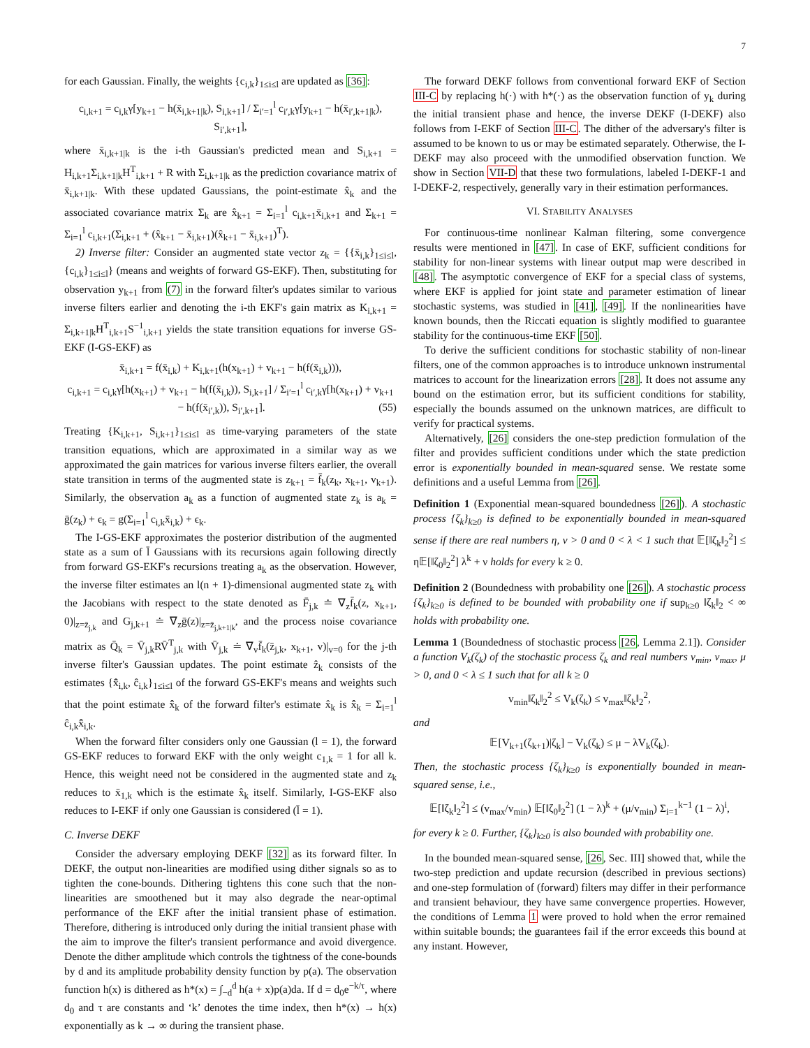7
for each Gaussian. Finally, the weights {c<sub>i,k</sub>}<sub>1≤i≤l</sub> are updated as [36]:
c<sub>i,k+1</sub> = c<sub>i,k</sub>γ[y<sub>k+1</sub> − h(x̄<sub>i,k+1|k</sub>), S<sub>i,k+1</sub>] / Σ<sub>i′=1</sub><sup>l</sup> c<sub>i′,k</sub>γ[y<sub>k+1</sub> − h(x̄<sub>i′,k+1|k</sub>), S<sub>i′,k+1</sub>],
where x̄<sub>i,k+1|k</sub> is the i-th Gaussian's predicted mean and S<sub>i,k+1</sub> = H<sub>i,k+1</sub>Σ<sub>i,k+1|k</sub>H<sup>T</sup><sub>i,k+1</sub> + R with Σ<sub>i,k+1|k</sub> as the prediction covariance matrix of x̄<sub>i,k+1|k</sub>. With these updated Gaussians, the point-estimate x̂<sub>k</sub> and the associated covariance matrix Σ<sub>k</sub> are x̂<sub>k+1</sub> = Σ<sub>i=1</sub><sup>l</sup> c<sub>i,k+1</sub>x̄<sub>i,k+1</sub> and Σ<sub>k+1</sub> = Σ<sub>i=1</sub><sup>l</sup> c<sub>i,k+1</sub>(Σ<sub>i,k+1</sub> + (x̂<sub>k+1</sub> − x̄<sub>i,k+1</sub>)(x̂<sub>k+1</sub> − x̄<sub>i,k+1</sub>)<sup>T</sup>).
2) Inverse filter: Consider an augmented state vector z<sub>k</sub> = {{x̄<sub>i,k</sub>}<sub>1≤i≤l</sub>, {c<sub>i,k</sub>}<sub>1≤i≤l</sub>} (means and weights of forward GS-EKF). Then, substituting for observation y<sub>k+1</sub> from (7) in the forward filter's updates similar to various inverse filters earlier and denoting the i-th EKF's gain matrix as K<sub>i,k+1</sub> = Σ<sub>i,k+1|k</sub>H<sup>T</sup><sub>i,k+1</sub>S<sup>−1</sup><sub>i,k+1</sub> yields the state transition equations for inverse GS-EKF (I-GS-EKF) as
x̄<sub>i,k+1</sub> = f(x̄<sub>i,k</sub>) + K<sub>i,k+1</sub>(h(x<sub>k+1</sub>) + v<sub>k+1</sub> − h(f(x̄<sub>i,k</sub>))),
c<sub>i,k+1</sub> = c<sub>i,k</sub>γ[h(x<sub>k+1</sub>) + v<sub>k+1</sub> − h(f(x̄<sub>i,k</sub>)), S<sub>i,k+1</sub>] / Σ<sub>i′=1</sub><sup>l</sup> c<sub>i′,k</sub>γ[h(x<sub>k+1</sub>) + v<sub>k+1</sub> − h(f(x̄<sub>i′,k</sub>)), S<sub>i′,k+1</sub>]. (55)
Treating {K<sub>i,k+1</sub>, S<sub>i,k+1</sub>}<sub>1≤i≤l</sub> as time-varying parameters of the state transition equations, which are approximated in a similar way as we approximated the gain matrices for various inverse filters earlier, the overall state transition in terms of the augmented state is z<sub>k+1</sub> = f̄<sub>k</sub>(z<sub>k</sub>, x<sub>k+1</sub>, v<sub>k+1</sub>). Similarly, the observation a<sub>k</sub> as a function of augmented state z<sub>k</sub> is a<sub>k</sub> = ḡ(z<sub>k</sub>) + ϵ<sub>k</sub> = g(Σ<sub>i=1</sub><sup>l</sup> c<sub>i,k</sub>x̄<sub>i,k</sub>) + ϵ<sub>k</sub>.
The I-GS-EKF approximates the posterior distribution of the augmented state as a sum of l̄ Gaussians with its recursions again following directly from forward GS-EKF's recursions treating a<sub>k</sub> as the observation. However, the inverse filter estimates an l(n + 1)-dimensional augmented state z<sub>k</sub> with the Jacobians with respect to the state denoted as F̄<sub>j,k</sub> ≐ ∇<sub>z</sub>f̄<sub>k</sub>(z, x<sub>k+1</sub>, 0)|<sub>z=z̄<sub>j,k</sub></sub> and G<sub>j,k+1</sub> ≐ ∇<sub>z</sub>ḡ(z)|<sub>z=z̄<sub>j,k+1|k</sub></sub>, and the process noise covariance matrix as Q̄<sub>k</sub> = V̄<sub>j,k</sub>RV̄<sup>T</sup><sub>j,k</sub> with V̄<sub>j,k</sub> ≐ ∇<sub>v</sub>f̄<sub>k</sub>(z̄<sub>j,k</sub>, x<sub>k+1</sub>, v)|<sub>v=0</sub> for the j-th inverse filter's Gaussian updates. The point estimate ẑ<sub>k</sub> consists of the estimates {x̄̂<sub>i,k</sub>, ĉ<sub>i,k</sub>}<sub>1≤i≤l</sub> of the forward GS-EKF's means and weights such that the point estimate x̂̂<sub>k</sub> of the forward filter's estimate x̂<sub>k</sub> is x̂̂<sub>k</sub> = Σ<sub>i=1</sub><sup>l</sup> ĉ<sub>i,k</sub>x̄̂<sub>i,k</sub>.
When the forward filter considers only one Gaussian (l = 1), the forward GS-EKF reduces to forward EKF with the only weight c<sub>1,k</sub> = 1 for all k. Hence, this weight need not be considered in the augmented state and z<sub>k</sub> reduces to x̄<sub>1,k</sub> which is the estimate x̂<sub>k</sub> itself. Similarly, I-GS-EKF also reduces to I-EKF if only one Gaussian is considered (l̄ = 1).
C. Inverse DEKF
Consider the adversary employing DEKF [32] as its forward filter. In DEKF, the output non-linearities are modified using dither signals so as to tighten the cone-bounds. Dithering tightens this cone such that the non-linearities are smoothened but it may also degrade the near-optimal performance of the EKF after the initial transient phase of estimation. Therefore, dithering is introduced only during the initial transient phase with the aim to improve the filter's transient performance and avoid divergence. Denote the dither amplitude which controls the tightness of the cone-bounds by d and its amplitude probability density function by p(a). The observation function h(x) is dithered as h*(x) = ∫<sub>−d</sub><sup>d</sup> h(a + x)p(a)da. If d = d<sub>0</sub>e<sup>−k/τ</sup>, where d<sub>0</sub> and τ are constants and ‘k’ denotes the time index, then h*(x) → h(x) exponentially as k → ∞ during the transient phase.
The forward DEKF follows from conventional forward EKF of Section III-C by replacing h(·) with h*(·) as the observation function of y<sub>k</sub> during the initial transient phase and hence, the inverse DEKF (I-DEKF) also follows from I-EKF of Section III-C. The dither of the adversary's filter is assumed to be known to us or may be estimated separately. Otherwise, the I-DEKF may also proceed with the unmodified observation function. We show in Section VII-D that these two formulations, labeled I-DEKF-1 and I-DEKF-2, respectively, generally vary in their estimation performances.
VI. STABILITY ANALYSES
For continuous-time nonlinear Kalman filtering, some convergence results were mentioned in [47]. In case of EKF, sufficient conditions for stability for non-linear systems with linear output map were described in [48]. The asymptotic convergence of EKF for a special class of systems, where EKF is applied for joint state and parameter estimation of linear stochastic systems, was studied in [41], [49]. If the nonlinearities have known bounds, then the Riccati equation is slightly modified to guarantee stability for the continuous-time EKF [50].
To derive the sufficient conditions for stochastic stability of non-linear filters, one of the common approaches is to introduce unknown instrumental matrices to account for the linearization errors [28]. It does not assume any bound on the estimation error, but its sufficient conditions for stability, especially the bounds assumed on the unknown matrices, are difficult to verify for practical systems.
Alternatively, [26] considers the one-step prediction formulation of the filter and provides sufficient conditions under which the state prediction error is exponentially bounded in mean-squared sense. We restate some definitions and a useful Lemma from [26].
Definition 1 (Exponential mean-squared boundedness [26]). A stochastic process {ζ<sub>k</sub>}<sub>k≥0</sub> is defined to be exponentially bounded in mean-squared sense if there are real numbers η, ν > 0 and 0 < λ < 1 such that 𝔼[‖ζ<sub>k</sub>‖<sub>2</sub><sup>2</sup>] ≤ η𝔼[‖ζ<sub>0</sub>‖<sub>2</sub><sup>2</sup>] λ<sup>k</sup> + ν holds for every k ≥ 0.
Definition 2 (Boundedness with probability one [26]). A stochastic process {ζ<sub>k</sub>}<sub>k≥0</sub> is defined to be bounded with probability one if sup<sub>k≥0</sub> ‖ζ<sub>k</sub>‖<sub>2</sub> < ∞ holds with probability one.
Lemma 1 (Boundedness of stochastic process [26, Lemma 2.1]). Consider a function V<sub>k</sub>(ζ<sub>k</sub>) of the stochastic process ζ<sub>k</sub> and real numbers v<sub>min</sub>, v<sub>max</sub>, μ > 0, and 0 < λ ≤ 1 such that for all k ≥ 0
v<sub>min</sub>‖ζ<sub>k</sub>‖<sub>2</sub><sup>2</sup> ≤ V<sub>k</sub>(ζ<sub>k</sub>) ≤ v<sub>max</sub>‖ζ<sub>k</sub>‖<sub>2</sub><sup>2</sup>,
and
𝔼[V<sub>k+1</sub>(ζ<sub>k+1</sub>)|ζ<sub>k</sub>] − V<sub>k</sub>(ζ<sub>k</sub>) ≤ μ − λV<sub>k</sub>(ζ<sub>k</sub>).
Then, the stochastic process {ζ<sub>k</sub>}<sub>k≥0</sub> is exponentially bounded in mean-squared sense, i.e.,
𝔼[‖ζ<sub>k</sub>‖<sub>2</sub><sup>2</sup>] ≤ (v<sub>max</sub>/v<sub>min</sub>) 𝔼[‖ζ<sub>0</sub>‖<sub>2</sub><sup>2</sup>] (1 − λ)<sup>k</sup> + (μ/v<sub>min</sub>) Σ<sub>i=1</sub><sup>k−1</sup> (1 − λ)<sup>i</sup>,
for every k ≥ 0. Further, {ζ<sub>k</sub>}<sub>k≥0</sub> is also bounded with probability one.
In the bounded mean-squared sense, [26, Sec. III] showed that, while the two-step prediction and update recursion (described in previous sections) and one-step formulation of (forward) filters may differ in their performance and transient behaviour, they have same convergence properties. However, the conditions of Lemma 1 were proved to hold when the error remained within suitable bounds; the guarantees fail if the error exceeds this bound at any instant. However,